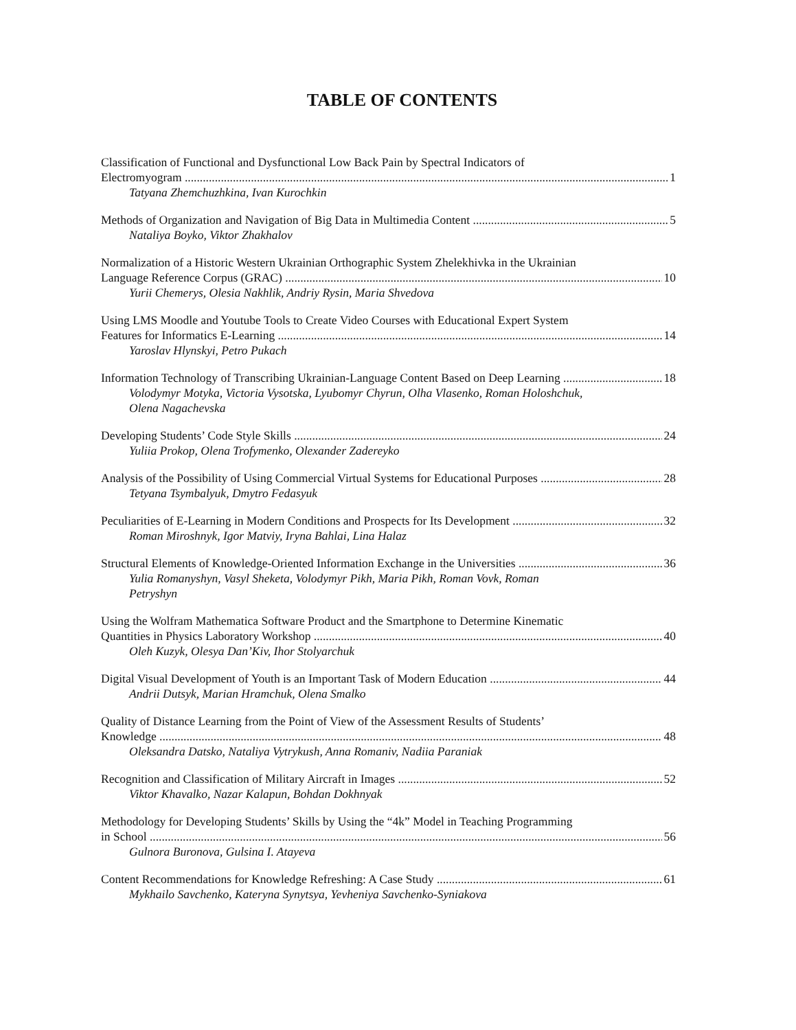TABLE OF CONTENTS
Classification of Functional and Dysfunctional Low Back Pain by Spectral Indicators of
Electromyogram 1
Tatyana Zhemchuzhkina, Ivan Kurochkin
Methods of Organization and Navigation of Big Data in Multimedia Content 5
Nataliya Boyko, Viktor Zhakhalov
Normalization of a Historic Western Ukrainian Orthographic System Zhelekhivka in the Ukrainian
Language Reference Corpus (GRAC) 10
Yurii Chemerys, Olesia Nakhlik, Andriy Rysin, Maria Shvedova
Using LMS Moodle and Youtube Tools to Create Video Courses with Educational Expert System
Features for Informatics E-Learning 14
Yaroslav Hlynskyi, Petro Pukach
Information Technology of Transcribing Ukrainian-Language Content Based on Deep Learning 18
Volodymyr Motyka, Victoria Vysotska, Lyubomyr Chyrun, Olha Vlasenko, Roman Holoshchuk,
Olena Nagachevska
Developing Students’ Code Style Skills 24
Yuliia Prokop, Olena Trofymenko, Olexander Zadereyko
Analysis of the Possibility of Using Commercial Virtual Systems for Educational Purposes 28
Tetyana Tsymbalyuk, Dmytro Fedasyuk
Peculiarities of E-Learning in Modern Conditions and Prospects for Its Development 32
Roman Miroshnyk, Igor Matviy, Iryna Bahlai, Lina Halaz
Structural Elements of Knowledge-Oriented Information Exchange in the Universities 36
Yulia Romanyshyn, Vasyl Sheketa, Volodymyr Pikh, Maria Pikh, Roman Vovk, Roman
Petryshyn
Using the Wolfram Mathematica Software Product and the Smartphone to Determine Kinematic
Quantities in Physics Laboratory Workshop 40
Oleh Kuzyk, Olesya Dan’Kiv, Ihor Stolyarchuk
Digital Visual Development of Youth is an Important Task of Modern Education 44
Andrii Dutsyk, Marian Hramchuk, Olena Smalko
Quality of Distance Learning from the Point of View of the Assessment Results of Students’
Knowledge 48
Oleksandra Datsko, Nataliya Vytrykush, Anna Romaniv, Nadiia Paraniak
Recognition and Classification of Military Aircraft in Images 52
Viktor Khavalko, Nazar Kalapun, Bohdan Dokhnyak
Methodology for Developing Students’ Skills by Using the “4k” Model in Teaching Programming
in School 56
Gulnora Buronova, Gulsina I. Atayeva
Content Recommendations for Knowledge Refreshing: A Case Study 61
Mykhailo Savchenko, Kateryna Synytsya, Yevheniya Savchenko-Syniakova